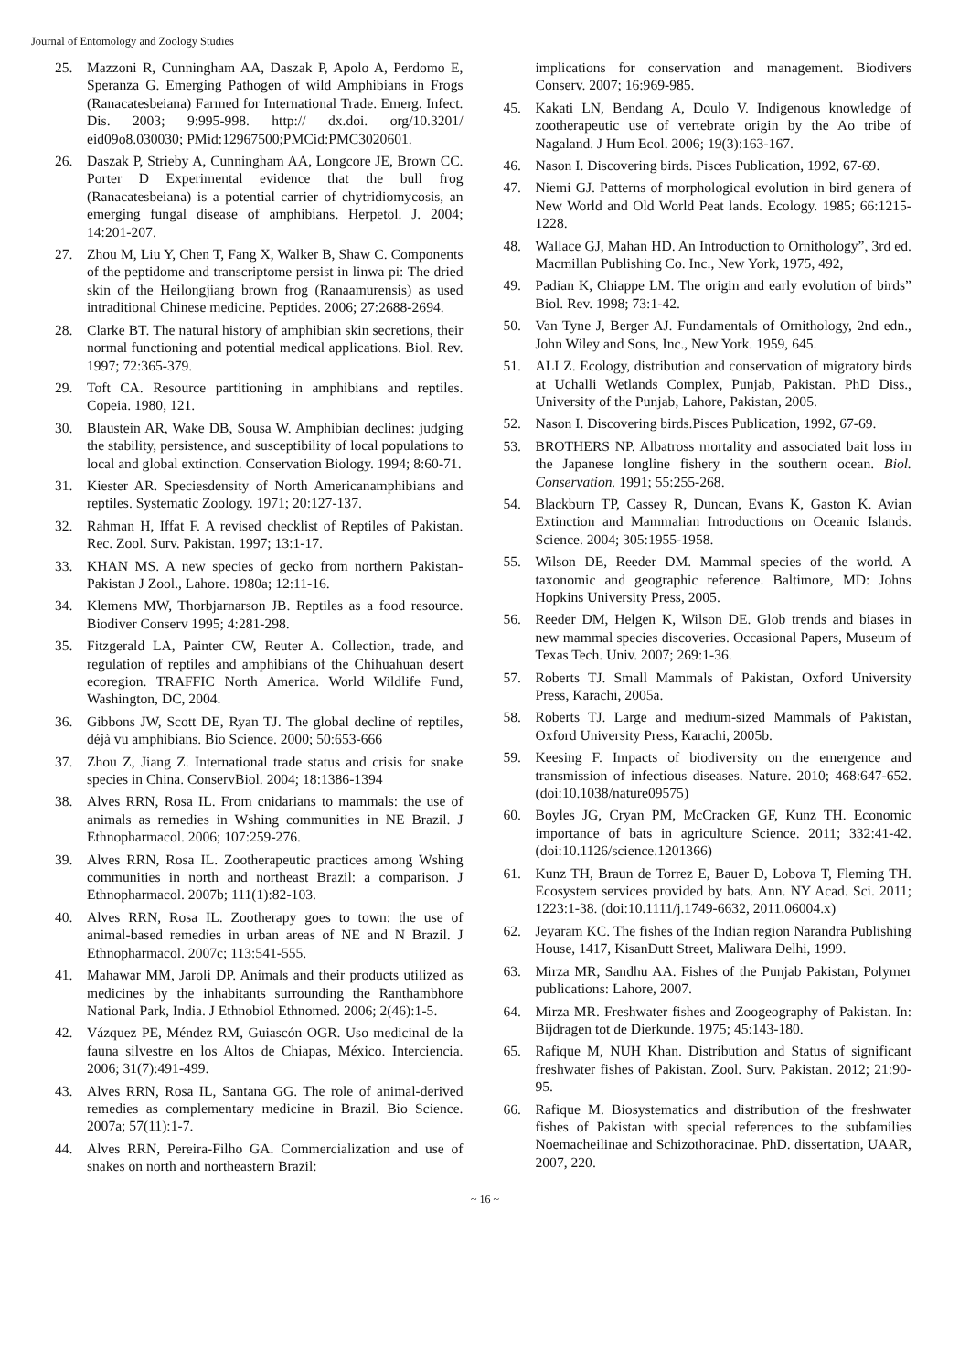Journal of Entomology and Zoology Studies
25. Mazzoni R, Cunningham AA, Daszak P, Apolo A, Perdomo E, Speranza G. Emerging Pathogen of wild Amphibians in Frogs (Ranacatesbeiana) Farmed for International Trade. Emerg. Infect. Dis. 2003; 9:995-998. http:// dx.doi. org/10.3201/ eid09o8.030030; PMid:12967500;PMCid:PMC3020601.
26. Daszak P, Strieby A, Cunningham AA, Longcore JE, Brown CC. Porter D Experimental evidence that the bull frog (Ranacatesbeiana) is a potential carrier of chytridiomycosis, an emerging fungal disease of amphibians. Herpetol. J. 2004; 14:201-207.
27. Zhou M, Liu Y, Chen T, Fang X, Walker B, Shaw C. Components of the peptidome and transcriptome persist in linwa pi: The dried skin of the Heilongjiang brown frog (Ranaamurensis) as used intraditional Chinese medicine. Peptides. 2006; 27:2688-2694.
28. Clarke BT. The natural history of amphibian skin secretions, their normal functioning and potential medical applications. Biol. Rev. 1997; 72:365-379.
29. Toft CA. Resource partitioning in amphibians and reptiles. Copeia. 1980, 121.
30. Blaustein AR, Wake DB, Sousa W. Amphibian declines: judging the stability, persistence, and susceptibility of local populations to local and global extinction. Conservation Biology. 1994; 8:60-71.
31. Kiester AR. Speciesdensity of North Americanamphibians and reptiles. Systematic Zoology. 1971; 20:127-137.
32. Rahman H, Iffat F. A revised checklist of Reptiles of Pakistan. Rec. Zool. Surv. Pakistan. 1997; 13:1-17.
33. KHAN MS. A new species of gecko from northern Pakistan- Pakistan J Zool., Lahore. 1980a; 12:11-16.
34. Klemens MW, Thorbjarnarson JB. Reptiles as a food resource. Biodiver Conserv 1995; 4:281-298.
35. Fitzgerald LA, Painter CW, Reuter A. Collection, trade, and regulation of reptiles and amphibians of the Chihuahuan desert ecoregion. TRAFFIC North America. World Wildlife Fund, Washington, DC, 2004.
36. Gibbons JW, Scott DE, Ryan TJ. The global decline of reptiles, déjà vu amphibians. Bio Science. 2000; 50:653-666
37. Zhou Z, Jiang Z. International trade status and crisis for snake species in China. ConservBiol. 2004; 18:1386-1394
38. Alves RRN, Rosa IL. From cnidarians to mammals: the use of animals as remedies in Wshing communities in NE Brazil. J Ethnopharmacol. 2006; 107:259-276.
39. Alves RRN, Rosa IL. Zootherapeutic practices among Wshing communities in north and northeast Brazil: a comparison. J Ethnopharmacol. 2007b; 111(1):82-103.
40. Alves RRN, Rosa IL. Zootherapy goes to town: the use of animal-based remedies in urban areas of NE and N Brazil. J Ethnopharmacol. 2007c; 113:541-555.
41. Mahawar MM, Jaroli DP. Animals and their products utilized as medicines by the inhabitants surrounding the Ranthambhore National Park, India. J Ethnobiol Ethnomed. 2006; 2(46):1-5.
42. Vázquez PE, Méndez RM, Guiascón OGR. Uso medicinal de la fauna silvestre en los Altos de Chiapas, México. Interciencia. 2006; 31(7):491-499.
43. Alves RRN, Rosa IL, Santana GG. The role of animal-derived remedies as complementary medicine in Brazil. Bio Science. 2007a; 57(11):1-7.
44. Alves RRN, Pereira-Filho GA. Commercialization and use of snakes on north and northeastern Brazil:
implications for conservation and management. Biodivers Conserv. 2007; 16:969-985.
45. Kakati LN, Bendang A, Doulo V. Indigenous knowledge of zootherapeutic use of vertebrate origin by the Ao tribe of Nagaland. J Hum Ecol. 2006; 19(3):163-167.
46. Nason I. Discovering birds. Pisces Publication, 1992, 67-69.
47. Niemi GJ. Patterns of morphological evolution in bird genera of New World and Old World Peat lands. Ecology. 1985; 66:1215-1228.
48. Wallace GJ, Mahan HD. An Introduction to Ornithology”, 3rd ed. Macmillan Publishing Co. Inc., New York, 1975, 492,
49. Padian K, Chiappe LM. The origin and early evolution of birds” Biol. Rev. 1998; 73:1-42.
50. Van Tyne J, Berger AJ. Fundamentals of Ornithology, 2nd edn., John Wiley and Sons, Inc., New York. 1959, 645.
51. ALI Z. Ecology, distribution and conservation of migratory birds at Uchalli Wetlands Complex, Punjab, Pakistan. PhD Diss., University of the Punjab, Lahore, Pakistan, 2005.
52. Nason I. Discovering birds.Pisces Publication, 1992, 67-69.
53. BROTHERS NP. Albatross mortality and associated bait loss in the Japanese longline fishery in the southern ocean. Biol. Conservation. 1991; 55:255-268.
54. Blackburn TP, Cassey R, Duncan, Evans K, Gaston K. Avian Extinction and Mammalian Introductions on Oceanic Islands. Science. 2004; 305:1955-1958.
55. Wilson DE, Reeder DM. Mammal species of the world. A taxonomic and geographic reference. Baltimore, MD: Johns Hopkins University Press, 2005.
56. Reeder DM, Helgen K, Wilson DE. Glob trends and biases in new mammal species discoveries. Occasional Papers, Museum of Texas Tech. Univ. 2007; 269:1-36.
57. Roberts TJ. Small Mammals of Pakistan, Oxford University Press, Karachi, 2005a.
58. Roberts TJ. Large and medium-sized Mammals of Pakistan, Oxford University Press, Karachi, 2005b.
59. Keesing F. Impacts of biodiversity on the emergence and transmission of infectious diseases. Nature. 2010; 468:647-652. (doi:10.1038/nature09575)
60. Boyles JG, Cryan PM, McCracken GF, Kunz TH. Economic importance of bats in agriculture Science. 2011; 332:41-42. (doi:10.1126/science.1201366)
61. Kunz TH, Braun de Torrez E, Bauer D, Lobova T, Fleming TH. Ecosystem services provided by bats. Ann. NY Acad. Sci. 2011; 1223:1-38. (doi:10.1111/j.1749-6632, 2011.06004.x)
62. Jeyaram KC. The fishes of the Indian region Narandra Publishing House, 1417, KisanDutt Street, Maliwara Delhi, 1999.
63. Mirza MR, Sandhu AA. Fishes of the Punjab Pakistan, Polymer publications: Lahore, 2007.
64. Mirza MR. Freshwater fishes and Zoogeography of Pakistan. In: Bijdragen tot de Dierkunde. 1975; 45:143-180.
65. Rafique M, NUH Khan. Distribution and Status of significant freshwater fishes of Pakistan. Zool. Surv. Pakistan. 2012; 21:90-95.
66. Rafique M. Biosystematics and distribution of the freshwater fishes of Pakistan with special references to the subfamilies Noemacheilinae and Schizothoracinae. PhD. dissertation, UAAR, 2007, 220.
~ 16 ~